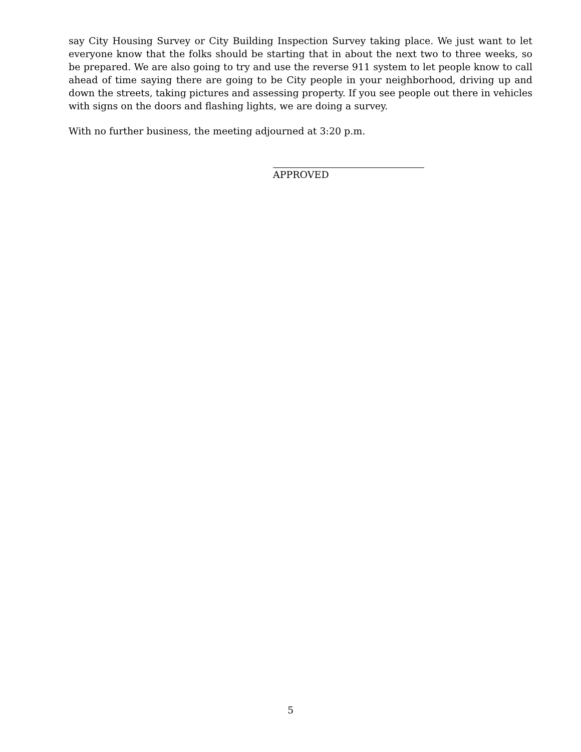say City Housing Survey or City Building Inspection Survey taking place. We just want to let everyone know that the folks should be starting that in about the next two to three weeks, so be prepared. We are also going to try and use the reverse 911 system to let people know to call ahead of time saying there are going to be City people in your neighborhood, driving up and down the streets, taking pictures and assessing property. If you see people out there in vehicles with signs on the doors and flashing lights, we are doing a survey.
With no further business, the meeting adjourned at 3:20 p.m.
APPROVED
5